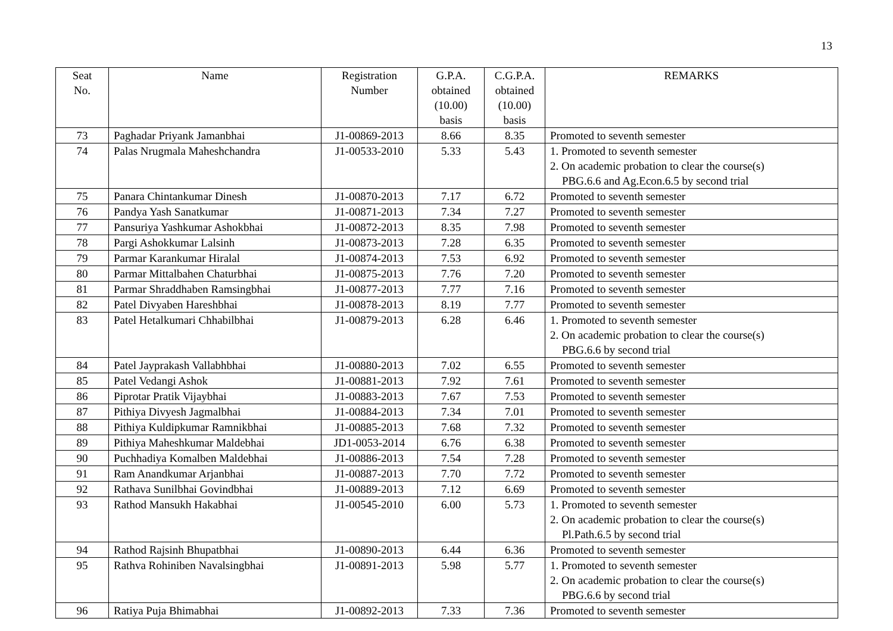13
| Seat No. | Name | Registration Number | G.P.A. obtained (10.00) basis | C.G.P.A. obtained (10.00) basis | REMARKS |
| --- | --- | --- | --- | --- | --- |
| 73 | Paghadar Priyank Jamanbhai | J1-00869-2013 | 8.66 | 8.35 | Promoted to seventh semester |
| 74 | Palas Nrugmala Maheshchandra | J1-00533-2010 | 5.33 | 5.43 | 1. Promoted to seventh semester 2. On academic probation to clear the course(s) PBG.6.6 and Ag.Econ.6.5 by second trial |
| 75 | Panara Chintankumar Dinesh | J1-00870-2013 | 7.17 | 6.72 | Promoted to seventh semester |
| 76 | Pandya Yash Sanatkumar | J1-00871-2013 | 7.34 | 7.27 | Promoted to seventh semester |
| 77 | Pansuriya Yashkumar Ashokbhai | J1-00872-2013 | 8.35 | 7.98 | Promoted to seventh semester |
| 78 | Pargi Ashokkumar Lalsinh | J1-00873-2013 | 7.28 | 6.35 | Promoted to seventh semester |
| 79 | Parmar Karankumar Hiralal | J1-00874-2013 | 7.53 | 6.92 | Promoted to seventh semester |
| 80 | Parmar Mittalbahen Chaturbhai | J1-00875-2013 | 7.76 | 7.20 | Promoted to seventh semester |
| 81 | Parmar Shraddhaben Ramsingbhai | J1-00877-2013 | 7.77 | 7.16 | Promoted to seventh semester |
| 82 | Patel Divyaben Hareshbhai | J1-00878-2013 | 8.19 | 7.77 | Promoted to seventh semester |
| 83 | Patel Hetalkumari Chhabilbhai | J1-00879-2013 | 6.28 | 6.46 | 1. Promoted to seventh semester 2. On academic probation to clear the course(s) PBG.6.6 by second trial |
| 84 | Patel Jayprakash Vallabhbhai | J1-00880-2013 | 7.02 | 6.55 | Promoted to seventh semester |
| 85 | Patel Vedangi Ashok | J1-00881-2013 | 7.92 | 7.61 | Promoted to seventh semester |
| 86 | Piprotar Pratik Vijaybhai | J1-00883-2013 | 7.67 | 7.53 | Promoted to seventh semester |
| 87 | Pithiya Divyesh Jagmalbhai | J1-00884-2013 | 7.34 | 7.01 | Promoted to seventh semester |
| 88 | Pithiya Kuldipkumar Ramnikbhai | J1-00885-2013 | 7.68 | 7.32 | Promoted to seventh semester |
| 89 | Pithiya Maheshkumar Maldebhai | JD1-0053-2014 | 6.76 | 6.38 | Promoted to seventh semester |
| 90 | Puchhadiya Komalben Maldebhai | J1-00886-2013 | 7.54 | 7.28 | Promoted to seventh semester |
| 91 | Ram Anandkumar Arjanbhai | J1-00887-2013 | 7.70 | 7.72 | Promoted to seventh semester |
| 92 | Rathava Sunilbhai Govindbhai | J1-00889-2013 | 7.12 | 6.69 | Promoted to seventh semester |
| 93 | Rathod Mansukh Hakabhai | J1-00545-2010 | 6.00 | 5.73 | 1. Promoted to seventh semester 2. On academic probation to clear the course(s) Pl.Path.6.5 by second trial |
| 94 | Rathod Rajsinh Bhupatbhai | J1-00890-2013 | 6.44 | 6.36 | Promoted to seventh semester |
| 95 | Rathva Rohiniben Navalsingbhai | J1-00891-2013 | 5.98 | 5.77 | 1. Promoted to seventh semester 2. On academic probation to clear the course(s) PBG.6.6 by second trial |
| 96 | Ratiya Puja Bhimabhai | J1-00892-2013 | 7.33 | 7.36 | Promoted to seventh semester |